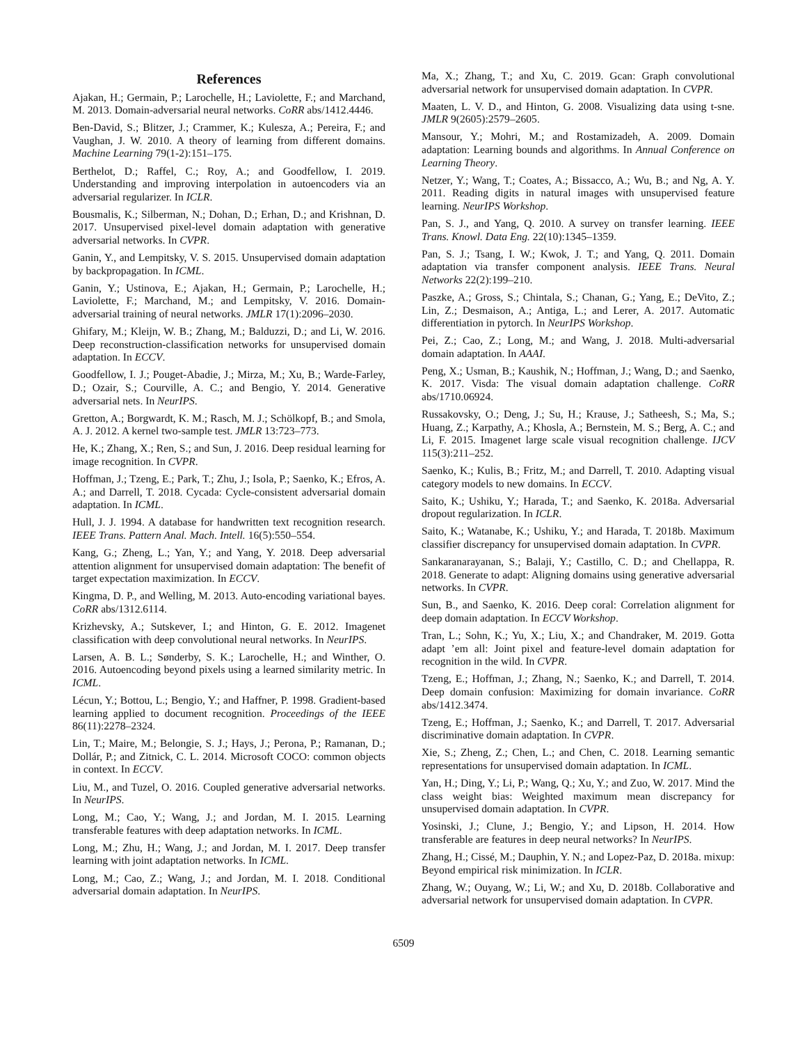References
Ajakan, H.; Germain, P.; Larochelle, H.; Laviolette, F.; and Marchand, M. 2013. Domain-adversarial neural networks. CoRR abs/1412.4446.
Ben-David, S.; Blitzer, J.; Crammer, K.; Kulesza, A.; Pereira, F.; and Vaughan, J. W. 2010. A theory of learning from different domains. Machine Learning 79(1-2):151–175.
Berthelot, D.; Raffel, C.; Roy, A.; and Goodfellow, I. 2019. Understanding and improving interpolation in autoencoders via an adversarial regularizer. In ICLR.
Bousmalis, K.; Silberman, N.; Dohan, D.; Erhan, D.; and Krishnan, D. 2017. Unsupervised pixel-level domain adaptation with generative adversarial networks. In CVPR.
Ganin, Y., and Lempitsky, V. S. 2015. Unsupervised domain adaptation by backpropagation. In ICML.
Ganin, Y.; Ustinova, E.; Ajakan, H.; Germain, P.; Larochelle, H.; Laviolette, F.; Marchand, M.; and Lempitsky, V. 2016. Domain-adversarial training of neural networks. JMLR 17(1):2096–2030.
Ghifary, M.; Kleijn, W. B.; Zhang, M.; Balduzzi, D.; and Li, W. 2016. Deep reconstruction-classification networks for unsupervised domain adaptation. In ECCV.
Goodfellow, I. J.; Pouget-Abadie, J.; Mirza, M.; Xu, B.; Warde-Farley, D.; Ozair, S.; Courville, A. C.; and Bengio, Y. 2014. Generative adversarial nets. In NeurIPS.
Gretton, A.; Borgwardt, K. M.; Rasch, M. J.; Schölkopf, B.; and Smola, A. J. 2012. A kernel two-sample test. JMLR 13:723–773.
He, K.; Zhang, X.; Ren, S.; and Sun, J. 2016. Deep residual learning for image recognition. In CVPR.
Hoffman, J.; Tzeng, E.; Park, T.; Zhu, J.; Isola, P.; Saenko, K.; Efros, A. A.; and Darrell, T. 2018. Cycada: Cycle-consistent adversarial domain adaptation. In ICML.
Hull, J. J. 1994. A database for handwritten text recognition research. IEEE Trans. Pattern Anal. Mach. Intell. 16(5):550–554.
Kang, G.; Zheng, L.; Yan, Y.; and Yang, Y. 2018. Deep adversarial attention alignment for unsupervised domain adaptation: The benefit of target expectation maximization. In ECCV.
Kingma, D. P., and Welling, M. 2013. Auto-encoding variational bayes. CoRR abs/1312.6114.
Krizhevsky, A.; Sutskever, I.; and Hinton, G. E. 2012. Imagenet classification with deep convolutional neural networks. In NeurIPS.
Larsen, A. B. L.; Sønderby, S. K.; Larochelle, H.; and Winther, O. 2016. Autoencoding beyond pixels using a learned similarity metric. In ICML.
Lécun, Y.; Bottou, L.; Bengio, Y.; and Haffner, P. 1998. Gradient-based learning applied to document recognition. Proceedings of the IEEE 86(11):2278–2324.
Lin, T.; Maire, M.; Belongie, S. J.; Hays, J.; Perona, P.; Ramanan, D.; Dollár, P.; and Zitnick, C. L. 2014. Microsoft COCO: common objects in context. In ECCV.
Liu, M., and Tuzel, O. 2016. Coupled generative adversarial networks. In NeurIPS.
Long, M.; Cao, Y.; Wang, J.; and Jordan, M. I. 2015. Learning transferable features with deep adaptation networks. In ICML.
Long, M.; Zhu, H.; Wang, J.; and Jordan, M. I. 2017. Deep transfer learning with joint adaptation networks. In ICML.
Long, M.; Cao, Z.; Wang, J.; and Jordan, M. I. 2018. Conditional adversarial domain adaptation. In NeurIPS.
Ma, X.; Zhang, T.; and Xu, C. 2019. Gcan: Graph convolutional adversarial network for unsupervised domain adaptation. In CVPR.
Maaten, L. V. D., and Hinton, G. 2008. Visualizing data using t-sne. JMLR 9(2605):2579–2605.
Mansour, Y.; Mohri, M.; and Rostamizadeh, A. 2009. Domain adaptation: Learning bounds and algorithms. In Annual Conference on Learning Theory.
Netzer, Y.; Wang, T.; Coates, A.; Bissacco, A.; Wu, B.; and Ng, A. Y. 2011. Reading digits in natural images with unsupervised feature learning. NeurIPS Workshop.
Pan, S. J., and Yang, Q. 2010. A survey on transfer learning. IEEE Trans. Knowl. Data Eng. 22(10):1345–1359.
Pan, S. J.; Tsang, I. W.; Kwok, J. T.; and Yang, Q. 2011. Domain adaptation via transfer component analysis. IEEE Trans. Neural Networks 22(2):199–210.
Paszke, A.; Gross, S.; Chintala, S.; Chanan, G.; Yang, E.; DeVito, Z.; Lin, Z.; Desmaison, A.; Antiga, L.; and Lerer, A. 2017. Automatic differentiation in pytorch. In NeurIPS Workshop.
Pei, Z.; Cao, Z.; Long, M.; and Wang, J. 2018. Multi-adversarial domain adaptation. In AAAI.
Peng, X.; Usman, B.; Kaushik, N.; Hoffman, J.; Wang, D.; and Saenko, K. 2017. Visda: The visual domain adaptation challenge. CoRR abs/1710.06924.
Russakovsky, O.; Deng, J.; Su, H.; Krause, J.; Satheesh, S.; Ma, S.; Huang, Z.; Karpathy, A.; Khosla, A.; Bernstein, M. S.; Berg, A. C.; and Li, F. 2015. Imagenet large scale visual recognition challenge. IJCV 115(3):211–252.
Saenko, K.; Kulis, B.; Fritz, M.; and Darrell, T. 2010. Adapting visual category models to new domains. In ECCV.
Saito, K.; Ushiku, Y.; Harada, T.; and Saenko, K. 2018a. Adversarial dropout regularization. In ICLR.
Saito, K.; Watanabe, K.; Ushiku, Y.; and Harada, T. 2018b. Maximum classifier discrepancy for unsupervised domain adaptation. In CVPR.
Sankaranarayanan, S.; Balaji, Y.; Castillo, C. D.; and Chellappa, R. 2018. Generate to adapt: Aligning domains using generative adversarial networks. In CVPR.
Sun, B., and Saenko, K. 2016. Deep coral: Correlation alignment for deep domain adaptation. In ECCV Workshop.
Tran, L.; Sohn, K.; Yu, X.; Liu, X.; and Chandraker, M. 2019. Gotta adapt ’em all: Joint pixel and feature-level domain adaptation for recognition in the wild. In CVPR.
Tzeng, E.; Hoffman, J.; Zhang, N.; Saenko, K.; and Darrell, T. 2014. Deep domain confusion: Maximizing for domain invariance. CoRR abs/1412.3474.
Tzeng, E.; Hoffman, J.; Saenko, K.; and Darrell, T. 2017. Adversarial discriminative domain adaptation. In CVPR.
Xie, S.; Zheng, Z.; Chen, L.; and Chen, C. 2018. Learning semantic representations for unsupervised domain adaptation. In ICML.
Yan, H.; Ding, Y.; Li, P.; Wang, Q.; Xu, Y.; and Zuo, W. 2017. Mind the class weight bias: Weighted maximum mean discrepancy for unsupervised domain adaptation. In CVPR.
Yosinski, J.; Clune, J.; Bengio, Y.; and Lipson, H. 2014. How transferable are features in deep neural networks? In NeurIPS.
Zhang, H.; Cissé, M.; Dauphin, Y. N.; and Lopez-Paz, D. 2018a. mixup: Beyond empirical risk minimization. In ICLR.
Zhang, W.; Ouyang, W.; Li, W.; and Xu, D. 2018b. Collaborative and adversarial network for unsupervised domain adaptation. In CVPR.
6509